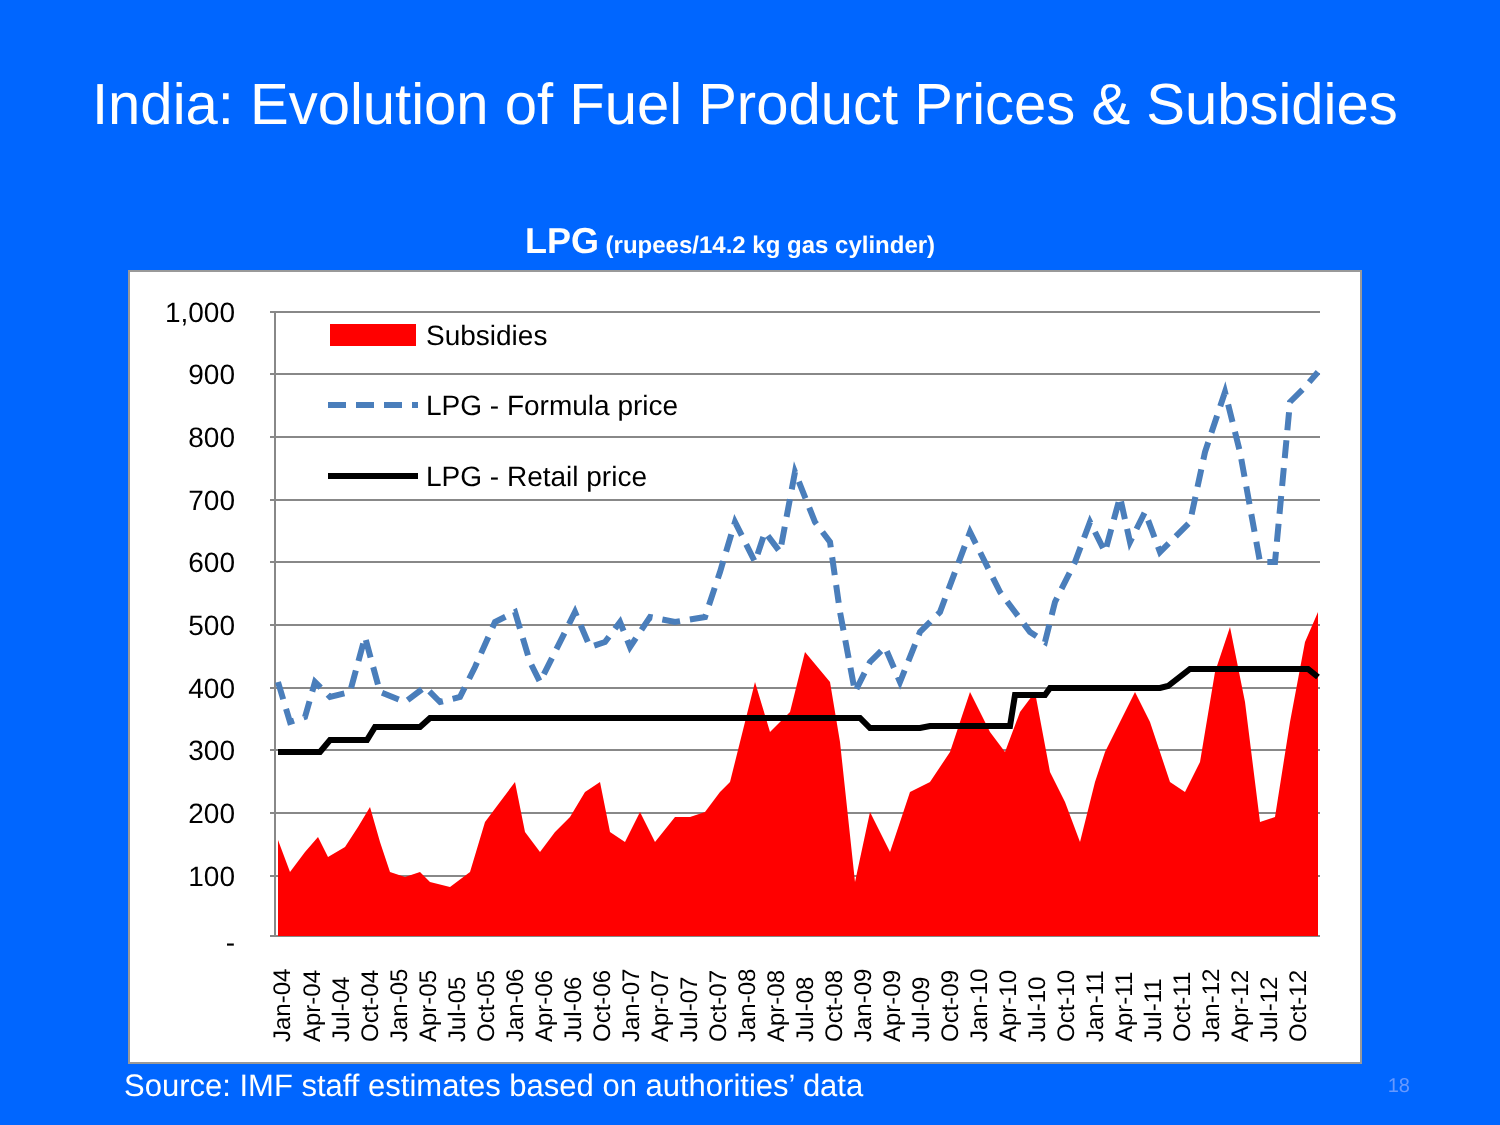India: Evolution of Fuel Product Prices & Subsidies
LPG (rupees/14.2 kg gas cylinder)
1,000
900
800
700
600
500
400
300
200
100
-
Subsidies
LPG - Formula price
LPG - Retail price
Jan-04
Apr-04
Jul-04
Oct-04
Jan-05
Apr-05
Jul-05
Oct-05
Jan-06
Apr-06
Jul-06
Oct-06
Jan-07
Apr-07
Jul-07
Oct-07
Jan-08
Apr-08
Jul-08
Oct-08
Jan-09
Apr-09
Jul-09
Oct-09
Jan-10
Apr-10
Jul-10
Oct-10
Jan-11
Apr-11
Jul-11
Oct-11
Jan-12
Apr-12
Jul-12
Oct-12
Source: IMF staff estimates based on authorities’ data 18